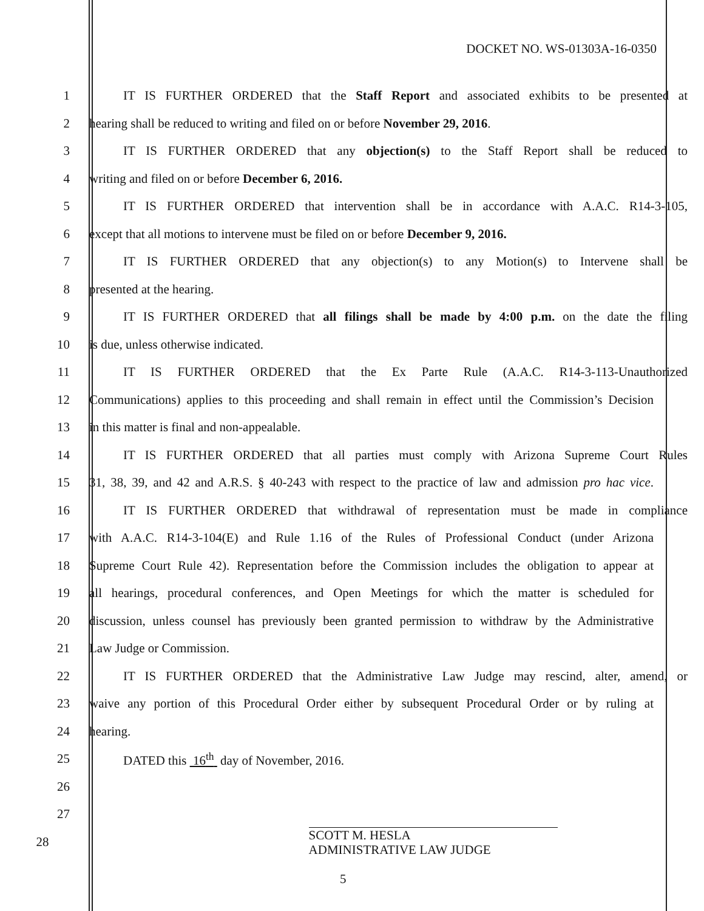DOCKET NO. WS-01303A-16-0350
1
IT IS FURTHER ORDERED that the Staff Report and associated exhibits to be presented at
2
hearing shall be reduced to writing and filed on or before November 29, 2016.
3
IT IS FURTHER ORDERED that any objection(s) to the Staff Report shall be reduced to
4 writing and filed on or before December 6, 2016.
5
IT IS FURTHER ORDERED that intervention shall be in accordance with A.A.C. R14-3-105,
6
except that all motions to intervene must be filed on or before December 9, 2016.
7
IT IS FURTHER ORDERED that any objection(s) to any Motion(s) to Intervene shall be
8 presented at the hearing.
9
IT IS FURTHER ORDERED that all filings shall be made by 4:00 p.m. on the date the filing
10 is due, unless otherwise indicated.
11
IT IS FURTHER ORDERED that the Ex Parte Rule (A.A.C. R14-3-113-Unauthorized
12
Communications) applies to this proceeding and shall remain in effect until the Commission’s Decision
13 in this matter is final and non-appealable.
14
IT IS FURTHER ORDERED that all parties must comply with Arizona Supreme Court Rules
15
31, 38, 39, and 42 and A.R.S. § 40-243 with respect to the practice of law and admission pro hac vice.
16
IT IS FURTHER ORDERED that withdrawal of representation must be made in compliance
17
with A.A.C. R14-3-104(E) and Rule 1.16 of the Rules of Professional Conduct (under Arizona
18
Supreme Court Rule 42). Representation before the Commission includes the obligation to appear at
19
all hearings, procedural conferences, and Open Meetings for which the matter is scheduled for
20
discussion, unless counsel has previously been granted permission to withdraw by the Administrative
21 Law Judge or Commission.
22
IT IS FURTHER ORDERED that the Administrative Law Judge may rescind, alter, amend, or
23
waive any portion of this Procedural Order either by subsequent Procedural Order or by ruling at
24 hearing.
25 DATED this 16<sup>th</sup> day of November, 2016.
26
27
28
SCOTT M. HESLA
ADMINISTRATIVE LAW JUDGE
5